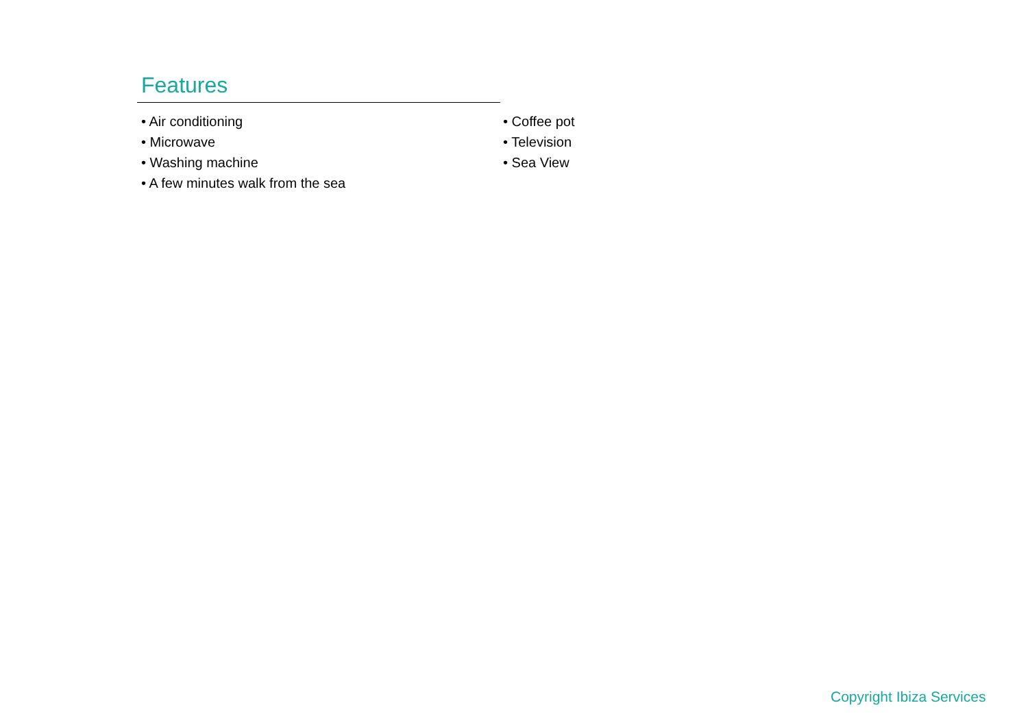Features
• Air conditioning
• Microwave
• Washing machine
• A few minutes walk from the sea
• Coffee pot
• Television
• Sea View
Copyright Ibiza Services